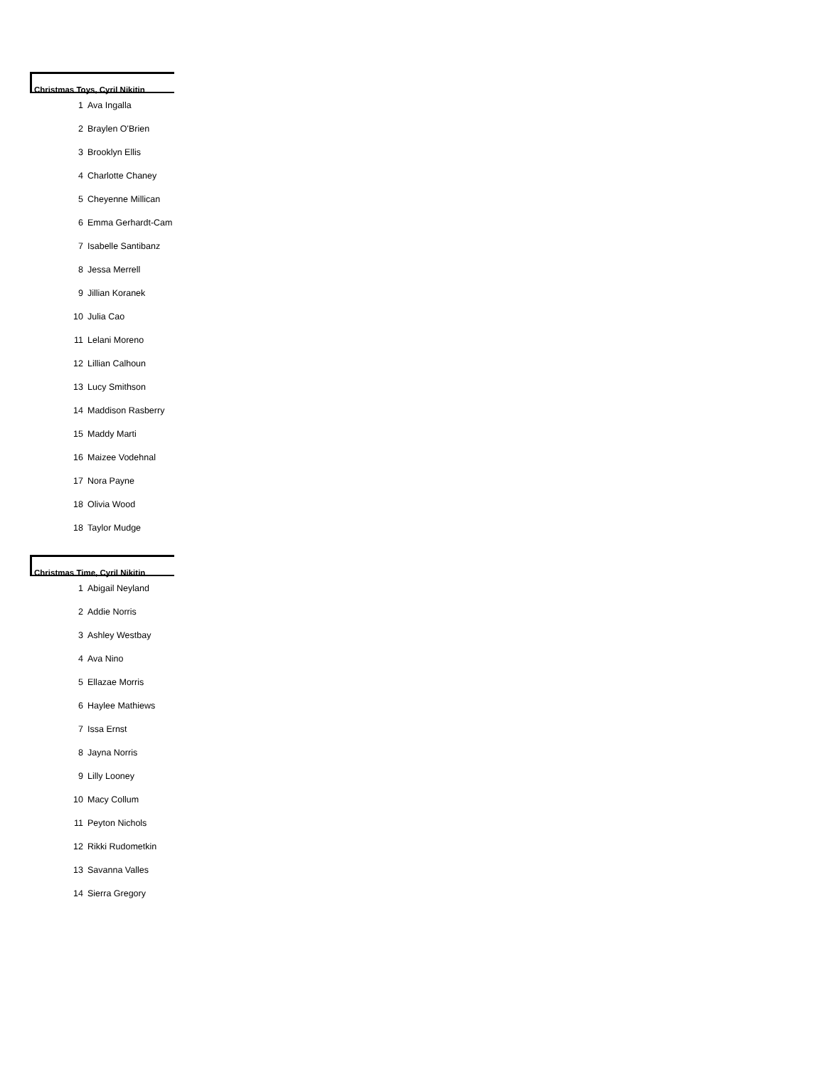Christmas Toys, Cyril Nikitin
| 1 | Ava Ingalla |
| 2 | Braylen O'Brien |
| 3 | Brooklyn Ellis |
| 4 | Charlotte Chaney |
| 5 | Cheyenne Millican |
| 6 | Emma Gerhardt-Cam |
| 7 | Isabelle Santibanz |
| 8 | Jessa Merrell |
| 9 | Jillian Koranek |
| 10 | Julia Cao |
| 11 | Lelani Moreno |
| 12 | Lillian Calhoun |
| 13 | Lucy Smithson |
| 14 | Maddison Rasberry |
| 15 | Maddy Marti |
| 16 | Maizee Vodehnal |
| 17 | Nora Payne |
| 18 | Olivia Wood |
| 18 | Taylor Mudge |
Christmas Time, Cyril Nikitin
| 1 | Abigail Neyland |
| 2 | Addie Norris |
| 3 | Ashley Westbay |
| 4 | Ava Nino |
| 5 | Ellazae Morris |
| 6 | Haylee Mathiews |
| 7 | Issa Ernst |
| 8 | Jayna Norris |
| 9 | Lilly Looney |
| 10 | Macy Collum |
| 11 | Peyton Nichols |
| 12 | Rikki Rudometkin |
| 13 | Savanna Valles |
| 14 | Sierra Gregory |